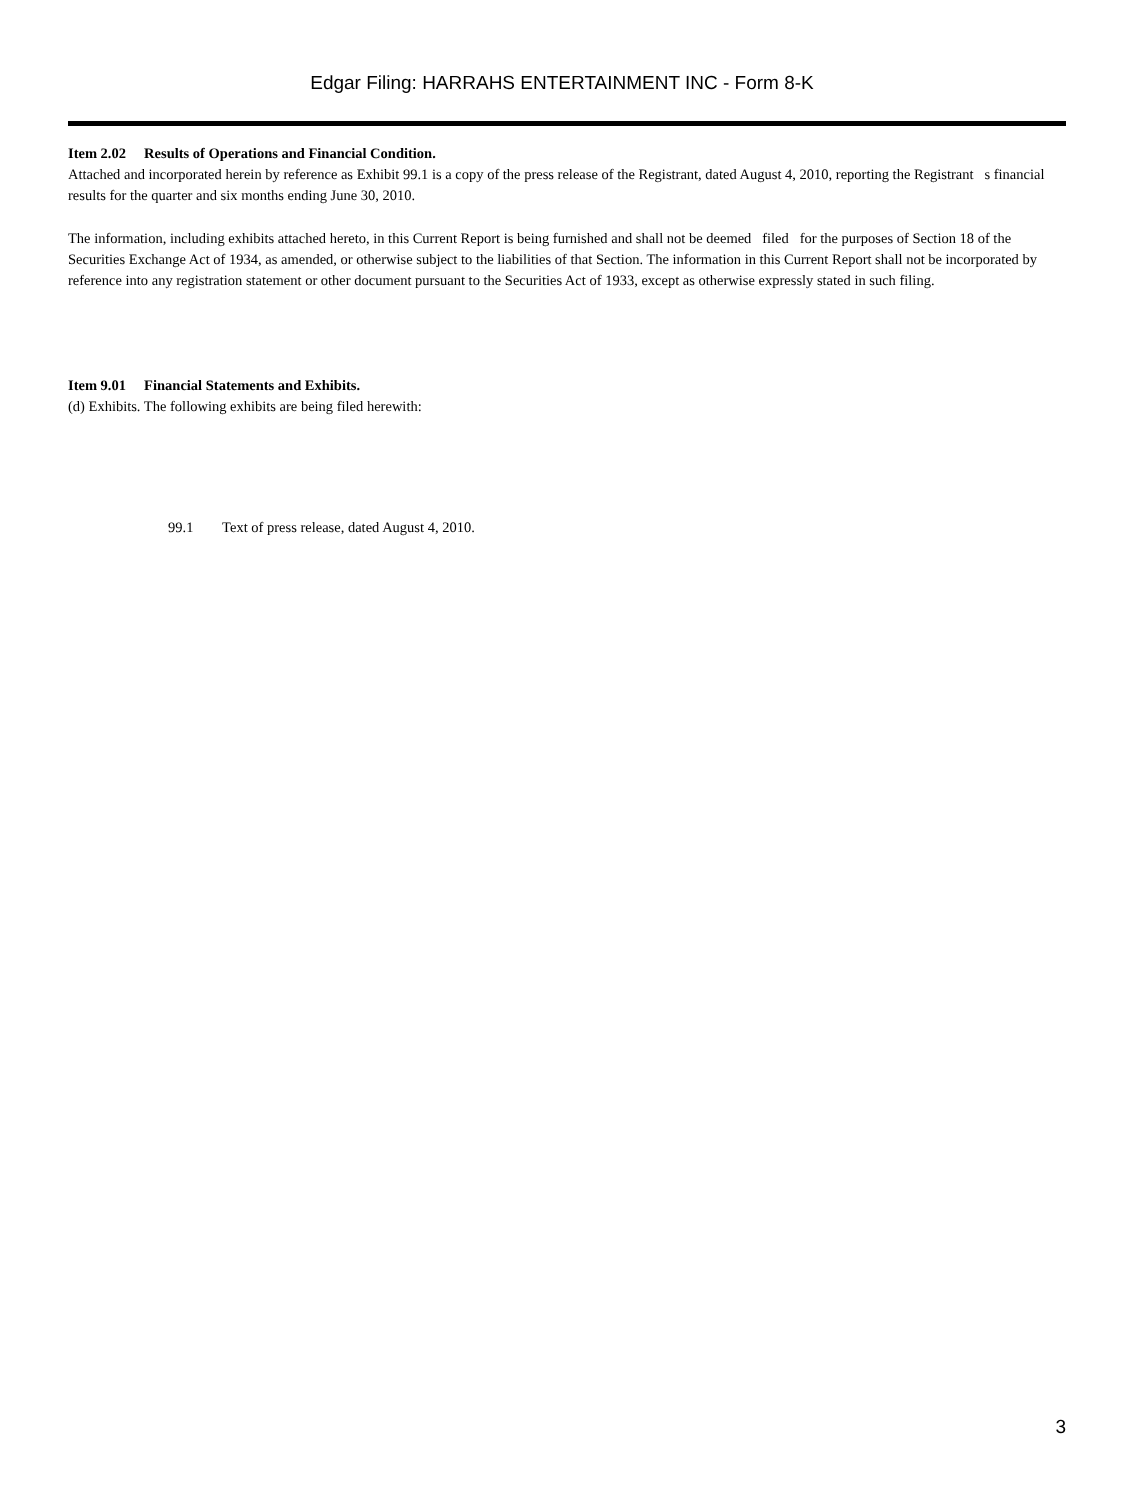Edgar Filing: HARRAHS ENTERTAINMENT INC - Form 8-K
Item 2.02 Results of Operations and Financial Condition.
Attached and incorporated herein by reference as Exhibit 99.1 is a copy of the press release of the Registrant, dated August 4, 2010, reporting the Registrant s financial results for the quarter and six months ending June 30, 2010.
The information, including exhibits attached hereto, in this Current Report is being furnished and shall not be deemed filed for the purposes of Section 18 of the Securities Exchange Act of 1934, as amended, or otherwise subject to the liabilities of that Section. The information in this Current Report shall not be incorporated by reference into any registration statement or other document pursuant to the Securities Act of 1933, except as otherwise expressly stated in such filing.
Item 9.01 Financial Statements and Exhibits.
(d) Exhibits. The following exhibits are being filed herewith:
99.1 Text of press release, dated August 4, 2010.
3